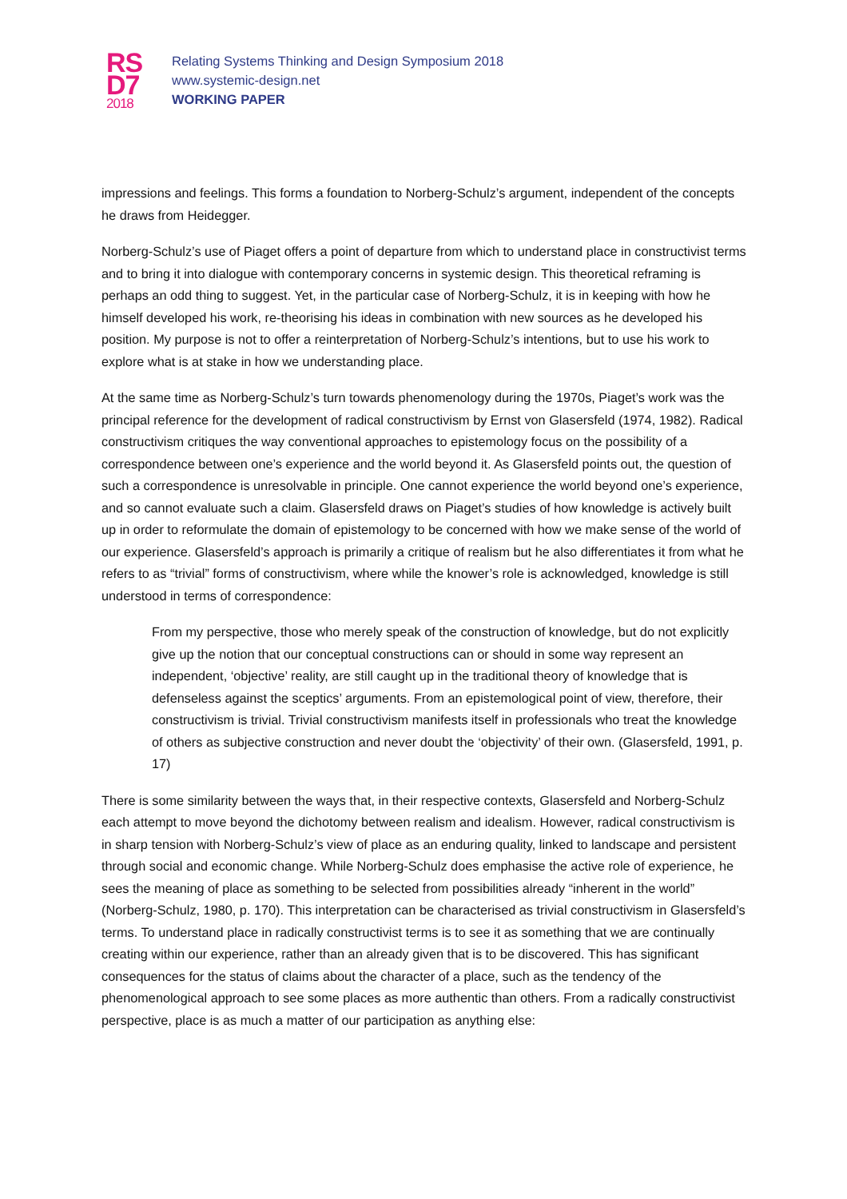RS
D7
2018
Relating Systems Thinking and Design Symposium 2018
www.systemic-design.net
WORKING PAPER
impressions and feelings. This forms a foundation to Norberg-Schulz’s argument, independent of the concepts he draws from Heidegger.
Norberg-Schulz’s use of Piaget offers a point of departure from which to understand place in constructivist terms and to bring it into dialogue with contemporary concerns in systemic design. This theoretical reframing is perhaps an odd thing to suggest. Yet, in the particular case of Norberg-Schulz, it is in keeping with how he himself developed his work, re-theorising his ideas in combination with new sources as he developed his position. My purpose is not to offer a reinterpretation of Norberg-Schulz’s intentions, but to use his work to explore what is at stake in how we understanding place.
At the same time as Norberg-Schulz’s turn towards phenomenology during the 1970s, Piaget’s work was the principal reference for the development of radical constructivism by Ernst von Glasersfeld (1974, 1982). Radical constructivism critiques the way conventional approaches to epistemology focus on the possibility of a correspondence between one’s experience and the world beyond it. As Glasersfeld points out, the question of such a correspondence is unresolvable in principle. One cannot experience the world beyond one’s experience, and so cannot evaluate such a claim. Glasersfeld draws on Piaget’s studies of how knowledge is actively built up in order to reformulate the domain of epistemology to be concerned with how we make sense of the world of our experience. Glasersfeld’s approach is primarily a critique of realism but he also differentiates it from what he refers to as “trivial” forms of constructivism, where while the knower’s role is acknowledged, knowledge is still understood in terms of correspondence:
From my perspective, those who merely speak of the construction of knowledge, but do not explicitly give up the notion that our conceptual constructions can or should in some way represent an independent, ‘objective’ reality, are still caught up in the traditional theory of knowledge that is defenseless against the sceptics’ arguments. From an epistemological point of view, therefore, their constructivism is trivial. Trivial constructivism manifests itself in professionals who treat the knowledge of others as subjective construction and never doubt the ‘objectivity’ of their own. (Glasersfeld, 1991, p. 17)
There is some similarity between the ways that, in their respective contexts, Glasersfeld and Norberg-Schulz each attempt to move beyond the dichotomy between realism and idealism. However, radical constructivism is in sharp tension with Norberg-Schulz’s view of place as an enduring quality, linked to landscape and persistent through social and economic change. While Norberg-Schulz does emphasise the active role of experience, he sees the meaning of place as something to be selected from possibilities already “inherent in the world” (Norberg-Schulz, 1980, p. 170). This interpretation can be characterised as trivial constructivism in Glasersfeld’s terms. To understand place in radically constructivist terms is to see it as something that we are continually creating within our experience, rather than an already given that is to be discovered. This has significant consequences for the status of claims about the character of a place, such as the tendency of the phenomenological approach to see some places as more authentic than others. From a radically constructivist perspective, place is as much a matter of our participation as anything else: